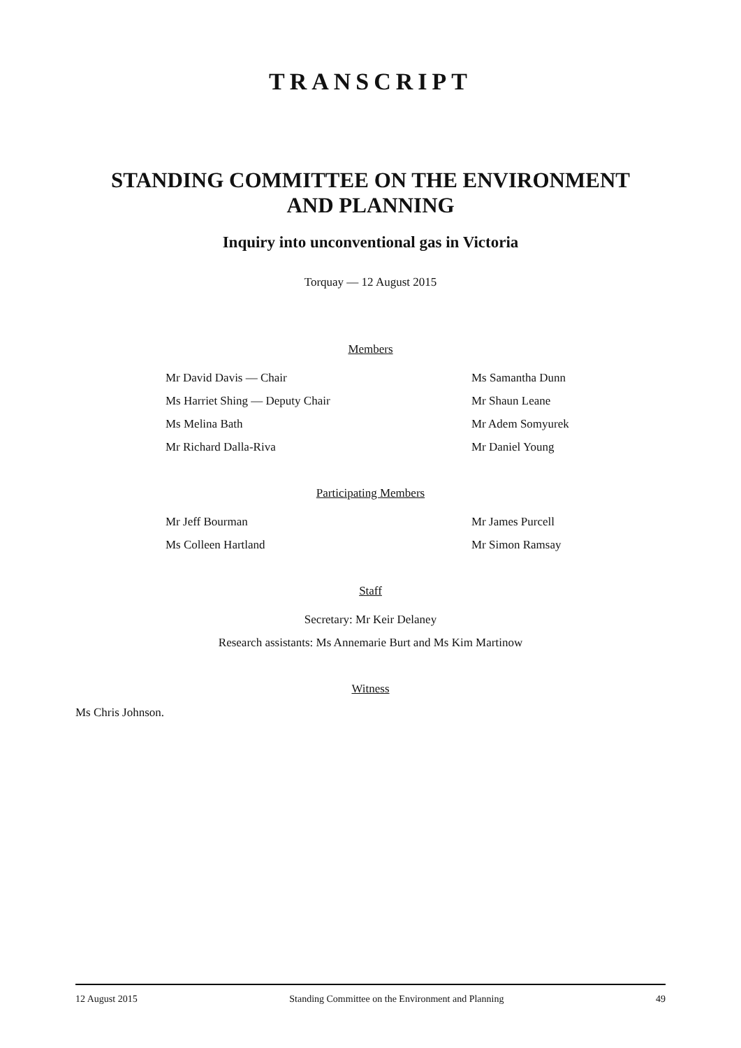TRANSCRIPT
STANDING COMMITTEE ON THE ENVIRONMENT
AND PLANNING
Inquiry into unconventional gas in Victoria
Torquay — 12 August 2015
Members
Mr David Davis — Chair Ms Samantha Dunn
Ms Harriet Shing — Deputy Chair Mr Shaun Leane
Ms Melina Bath Mr Adem Somyurek
Mr Richard Dalla-Riva Mr Daniel Young
Participating Members
Mr Jeff Bourman Mr James Purcell
Ms Colleen Hartland Mr Simon Ramsay
Staff
Secretary: Mr Keir Delaney
Research assistants: Ms Annemarie Burt and Ms Kim Martinow
Witness
Ms Chris Johnson.
12 August 2015 Standing Committee on the Environment and Planning 49